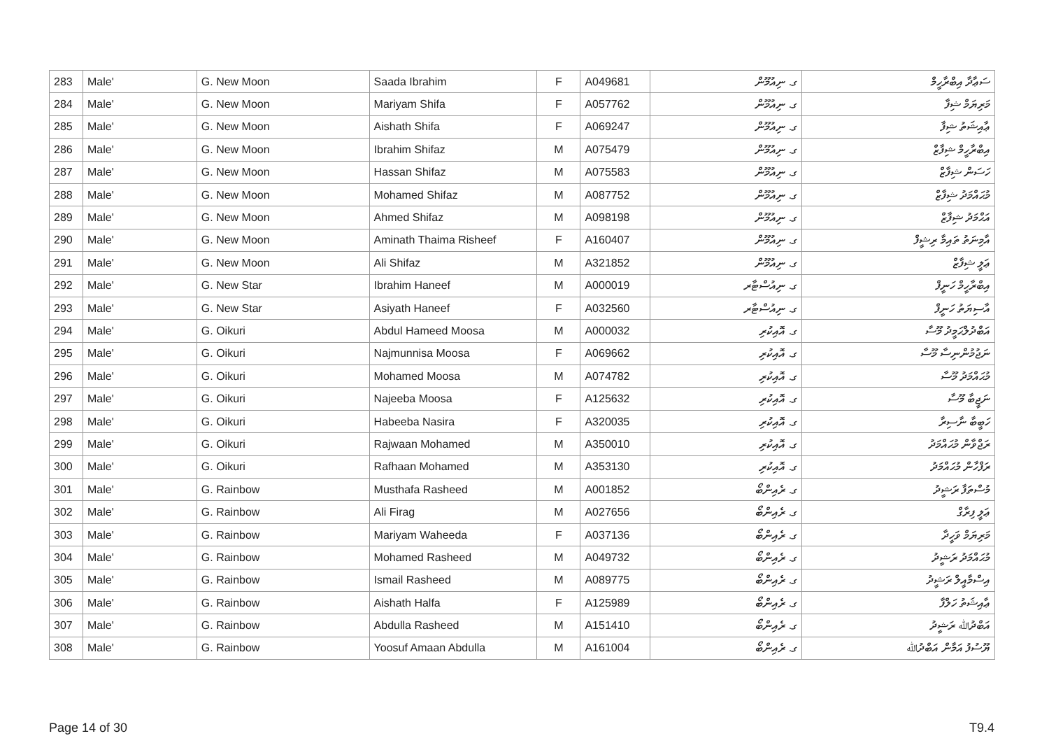| 283 | Male' | G. New Moon | Saada Ibrahim | F | A049681 | ގ. ނިއުމޫން | ސަޢާދާ އިބްރާހީމް |
| 284 | Male' | G. New Moon | Mariyam Shifa | F | A057762 | ގ. ނިއުމޫން | މަރިޔަމް ޝިފާ |
| 285 | Male' | G. New Moon | Aishath Shifa | F | A069247 | ގ. ނިއުމޫން | ޢާއިޝަތު ޝިފާ |
| 286 | Male' | G. New Moon | Ibrahim Shifaz | M | A075479 | ގ. ނިއުމޫން | އިބްރާހީމް ޝިފާޒް |
| 287 | Male' | G. New Moon | Hassan Shifaz | M | A075583 | ގ. ނިއުމޫން | ހަސަން ޝިފާޒް |
| 288 | Male' | G. New Moon | Mohamed Shifaz | M | A087752 | ގ. ނިއުމޫން | މުޙައްމަދު ޝިފާޒް |
| 289 | Male' | G. New Moon | Ahmed Shifaz | M | A098198 | ގ. ނިއުމޫން | އަޙްމަދު ޝިފާޒް |
| 290 | Male' | G. New Moon | Aminath Thaima Risheef | F | A160407 | ގ. ނިއުމޫން | އާމިނަތު ތައިމާ ރިޝީފް |
| 291 | Male' | G. New Moon | Ali Shifaz | M | A321852 | ގ. ނިއުމޫން | ޢަލީ ޝިފާޒް |
| 292 | Male' | G. New Star | Ibrahim Haneef | M | A000019 | ގ. ނިއުސްޓާރ | އިބްރާހީމް ހަނީފް |
| 293 | Male' | G. New Star | Asiyath Haneef | F | A032560 | ގ. ނިއުސްޓާރ | އާސިޔަތު ހަނީފް |
| 294 | Male' | G. Oikuri | Abdul Hameed Moosa | M | A000032 | ގ. އޮއިކުރި | އަބްދުލްޙަމީދު މޫސާ |
| 295 | Male' | G. Oikuri | Najmunnisa Moosa | F | A069662 | ގ. އޮއިކުރި | ނަޖުމުންނިސާ މޫސާ |
| 296 | Male' | G. Oikuri | Mohamed Moosa | M | A074782 | ގ. އޮއިކުރި | މުޙައްމަދު މޫސާ |
| 297 | Male' | G. Oikuri | Najeeba Moosa | F | A125632 | ގ. އޮއިކުރި | ނަޖީބާ މޫސާ |
| 298 | Male' | G. Oikuri | Habeeba Nasira | F | A320035 | ގ. އޮއިކުރި | ހަބީބާ ނާސިރާ |
| 299 | Male' | G. Oikuri | Rajwaan Mohamed | M | A350010 | ގ. އޮއިކުރި | ރަޖްވާން މުޙައްމަދު |
| 300 | Male' | G. Oikuri | Rafhaan Mohamed | M | A353130 | ގ. އޮއިކުރި | ރަފްހާން މުޙައްމަދު |
| 301 | Male' | G. Rainbow | Musthafa Rasheed | M | A001852 | ގ. ރެއިންބޯ | މުސްތަފާ ރަޝީދު |
| 302 | Male' | G. Rainbow | Ali Firag | M | A027656 | ގ. ރެއިންބޯ | ޢަލީ ފިރާގް |
| 303 | Male' | G. Rainbow | Mariyam Waheeda | F | A037136 | ގ. ރެއިންބޯ | މަރިޔަމް ވަހީދާ |
| 304 | Male' | G. Rainbow | Mohamed Rasheed | M | A049732 | ގ. ރެއިންބޯ | މުޙައްމަދު ރަޝީދު |
| 305 | Male' | G. Rainbow | Ismail Rasheed | M | A089775 | ގ. ރެއިންބޯ | އިސްމާއީލް ރަޝީދު |
| 306 | Male' | G. Rainbow | Aishath Halfa | F | A125989 | ގ. ރެއިންބޯ | ޢާއިޝަތު ހަލްފާ |
| 307 | Male' | G. Rainbow | Abdulla Rasheed | M | A151410 | ގ. ރެއިންބޯ | އަބްދުﷲ ރަޝީދު |
| 308 | Male' | G. Rainbow | Yoosuf Amaan Abdulla | M | A161004 | ގ. ރެއިންބޯ | ޔޫސުފު އަމާން އަބްދުﷲ |
Page 14 of 30 T9.4